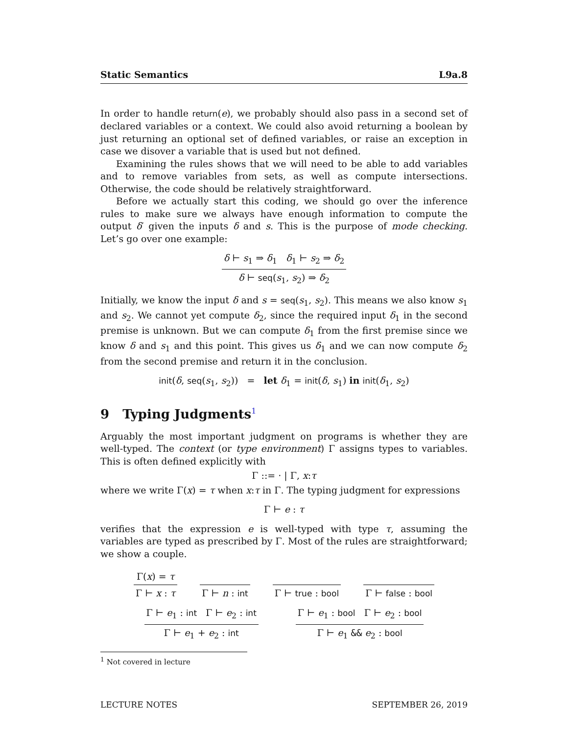Static Semantics L9a.8
In order to handle return(e), we probably should also pass in a second set of declared variables or a context. We could also avoid returning a boolean by just returning an optional set of defined variables, or raise an exception in case we disover a variable that is used but not defined.
Examining the rules shows that we will need to be able to add variables and to remove variables from sets, as well as compute intersections. Otherwise, the code should be relatively straightforward.
Before we actually start this coding, we should go over the inference rules to make sure we always have enough information to compute the output δ′ given the inputs δ and s. This is the purpose of mode checking. Let’s go over one example:
δ ⊢ s<sub>1</sub> ⇒ δ<sub>1</sub> δ<sub>1</sub> ⊢ s<sub>2</sub> ⇒ δ<sub>2</sub>
δ ⊢ seq(s<sub>1</sub>, s<sub>2</sub>) ⇒ δ<sub>2</sub>
Initially, we know the input δ and s = seq(s<sub>1</sub>, s<sub>2</sub>). This means we also know s<sub>1</sub> and s<sub>2</sub>. We cannot yet compute δ<sub>2</sub>, since the required input δ<sub>1</sub> in the second premise is unknown. But we can compute δ<sub>1</sub> from the first premise since we know δ and s<sub>1</sub> and this point. This gives us δ<sub>1</sub> and we can now compute δ<sub>2</sub> from the second premise and return it in the conclusion.
init(δ, seq(s<sub>1</sub>, s<sub>2</sub>)) = let δ<sub>1</sub> = init(δ, s<sub>1</sub>) in init(δ<sub>1</sub>, s<sub>2</sub>)
9 Typing Judgments<sup>1</sup>
Arguably the most important judgment on programs is whether they are well-typed. The context (or type environment) Γ assigns types to variables. This is often defined explicitly with
Γ ::= · | Γ, x:τ
where we write Γ(x) = τ when x:τ in Γ. The typing judgment for expressions
Γ ⊢ e : τ
verifies that the expression e is well-typed with type τ, assuming the variables are typed as prescribed by Γ. Most of the rules are straightforward; we show a couple.
Γ(x) = τ
Γ ⊢ x : τ
Γ ⊢ n : int Γ ⊢ true : bool Γ ⊢ false : bool
Γ ⊢ e<sub>1</sub> : int Γ ⊢ e<sub>2</sub> : int
Γ ⊢ e<sub>1</sub> + e<sub>2</sub> : int
Γ ⊢ e<sub>1</sub> : bool Γ ⊢ e<sub>2</sub> : bool
Γ ⊢ e<sub>1</sub> && e<sub>2</sub> : bool
<sup>1</sup> Not covered in lecture
LECTURE NOTES SEPTEMBER 26, 2019